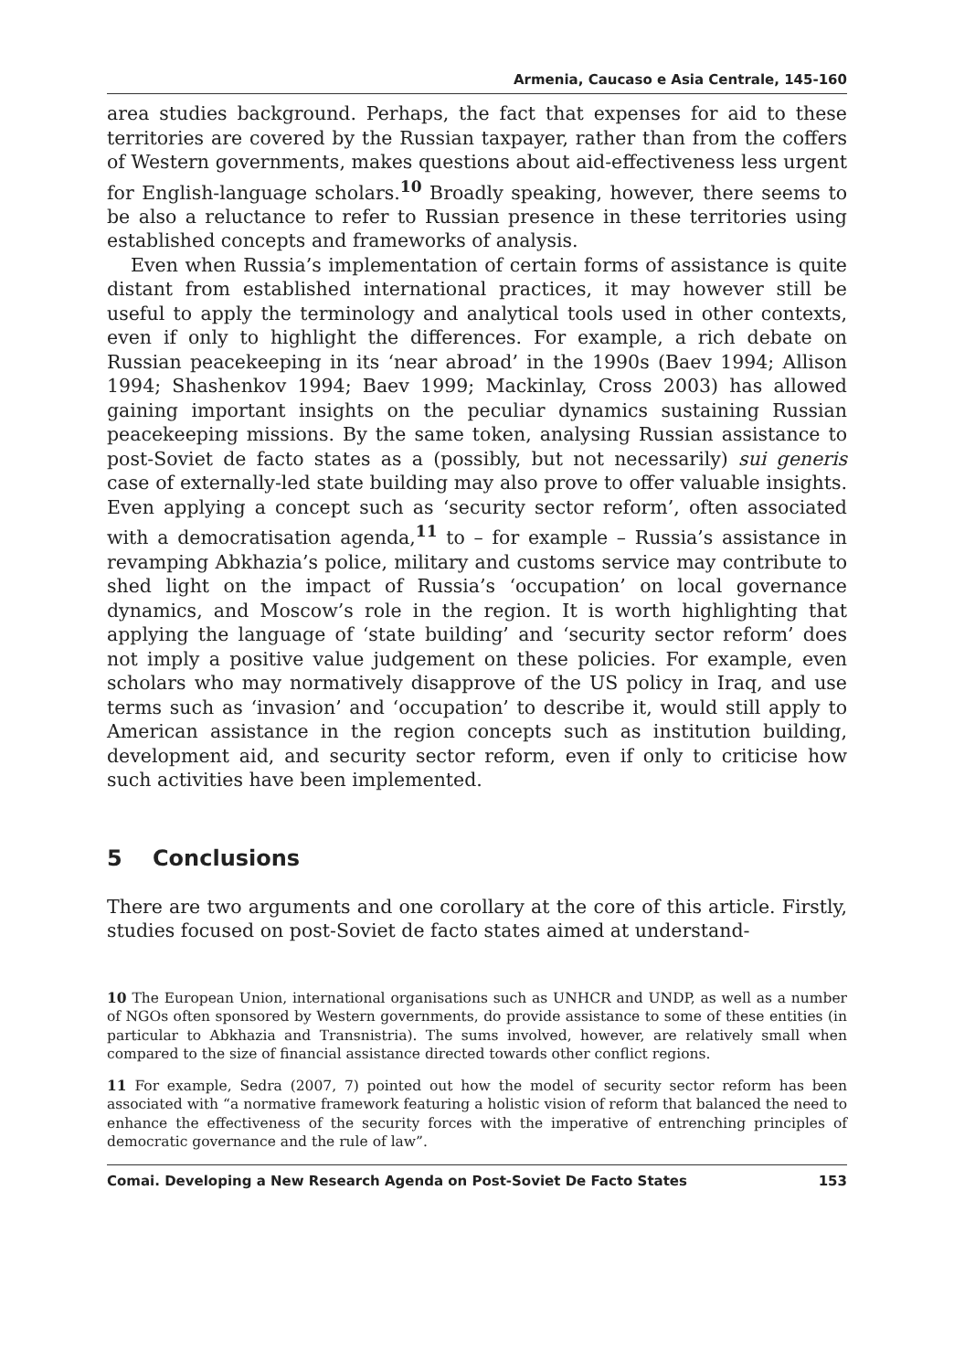Armenia, Caucaso e Asia Centrale, 145-160
area studies background. Perhaps, the fact that expenses for aid to these territories are covered by the Russian taxpayer, rather than from the coffers of Western governments, makes questions about aid-effectiveness less urgent for English-language scholars.<sup>10</sup> Broadly speaking, however, there seems to be also a reluctance to refer to Russian presence in these territories using established concepts and frameworks of analysis.
Even when Russia’s implementation of certain forms of assistance is quite distant from established international practices, it may however still be useful to apply the terminology and analytical tools used in other contexts, even if only to highlight the differences. For example, a rich debate on Russian peacekeeping in its ‘near abroad’ in the 1990s (Baev 1994; Allison 1994; Shashenkov 1994; Baev 1999; Mackinlay, Cross 2003) has allowed gaining important insights on the peculiar dynamics sustaining Russian peacekeeping missions. By the same token, analysing Russian assistance to post-Soviet de facto states as a (possibly, but not necessarily) sui generis case of externally-led state building may also prove to offer valuable insights. Even applying a concept such as ‘security sector reform’, often associated with a democratisation agenda,<sup>11</sup> to – for example – Russia’s assistance in revamping Abkhazia’s police, military and customs service may contribute to shed light on the impact of Russia’s ‘occupation’ on local governance dynamics, and Moscow’s role in the region. It is worth highlighting that applying the language of ‘state building’ and ‘security sector reform’ does not imply a positive value judgement on these policies. For example, even scholars who may normatively disapprove of the US policy in Iraq, and use terms such as ‘invasion’ and ‘occupation’ to describe it, would still apply to American assistance in the region concepts such as institution building, development aid, and security sector reform, even if only to criticise how such activities have been implemented.
5 Conclusions
There are two arguments and one corollary at the core of this article. Firstly, studies focused on post-Soviet de facto states aimed at understand-
10 The European Union, international organisations such as UNHCR and UNDP, as well as a number of NGOs often sponsored by Western governments, do provide assistance to some of these entities (in particular to Abkhazia and Transnistria). The sums involved, however, are relatively small when compared to the size of financial assistance directed towards other conflict regions.
11 For example, Sedra (2007, 7) pointed out how the model of security sector reform has been associated with “a normative framework featuring a holistic vision of reform that balanced the need to enhance the effectiveness of the security forces with the imperative of entrenching principles of democratic governance and the rule of law”.
Comai. Developing a New Research Agenda on Post-Soviet De Facto States 153